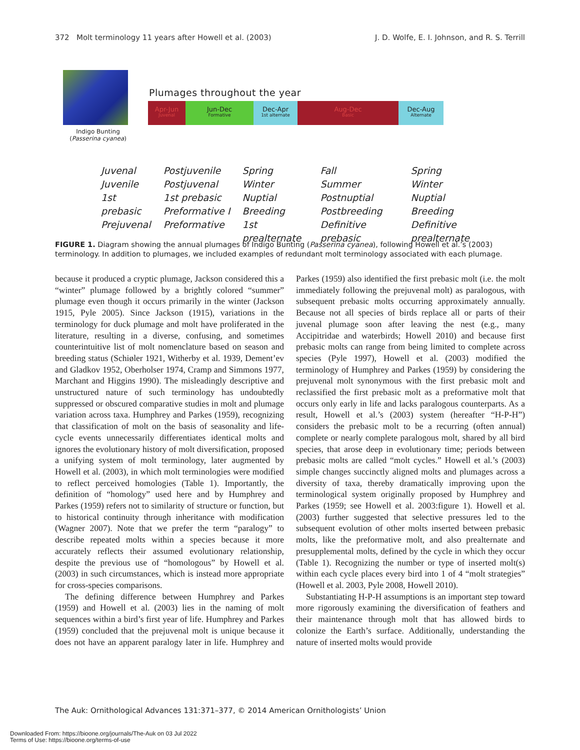372 Molt terminology 11 years after Howell et al. (2003) J. D. Wolfe, E. I. Johnson, and R. S. Terrill
Indigo Bunting
(Passerina cyanea)
Plumages throughout the year
Apr-Jun
Juvenal
Jun-Dec
Formative
Dec-Apr
1st alternate
Aug-Dec
Basic
Dec-Aug
Alternate
Juvenal
Juvenile
1st prebasic
Prejuvenal
Postjuvenile
Postjuvenal
1st prebasic
Preformative I
Preformative
Spring
Winter
Nuptial
Breeding
1st prealternate
Fall
Summer
Postnuptial
Postbreeding
Definitive prebasic
Spring
Winter
Nuptial
Breeding
Definitive prealternate
FIGURE 1. Diagram showing the annual plumages of Indigo Bunting (Passerina cyanea), following Howell et al.’s (2003) terminology. In addition to plumages, we included examples of redundant molt terminology associated with each plumage.
because it produced a cryptic plumage, Jackson considered this a “winter” plumage followed by a brightly colored “summer” plumage even though it occurs primarily in the winter (Jackson 1915, Pyle 2005). Since Jackson (1915), variations in the terminology for duck plumage and molt have proliferated in the literature, resulting in a diverse, confusing, and sometimes counterintuitive list of molt nomenclature based on season and breeding status (Schiøler 1921, Witherby et al. 1939, Dement’ev and Gladkov 1952, Oberholser 1974, Cramp and Simmons 1977, Marchant and Higgins 1990). The misleadingly descriptive and unstructured nature of such terminology has undoubtedly suppressed or obscured comparative studies in molt and plumage variation across taxa. Humphrey and Parkes (1959), recognizing that classification of molt on the basis of seasonality and life-cycle events unnecessarily differentiates identical molts and ignores the evolutionary history of molt diversification, proposed a unifying system of molt terminology, later augmented by Howell et al. (2003), in which molt terminologies were modified to reflect perceived homologies (Table 1). Importantly, the definition of “homology” used here and by Humphrey and Parkes (1959) refers not to similarity of structure or function, but to historical continuity through inheritance with modification (Wagner 2007). Note that we prefer the term “paralogy” to describe repeated molts within a species because it more accurately reflects their assumed evolutionary relationship, despite the previous use of “homologous” by Howell et al. (2003) in such circumstances, which is instead more appropriate for cross-species comparisons.
The defining difference between Humphrey and Parkes (1959) and Howell et al. (2003) lies in the naming of molt sequences within a bird’s first year of life. Humphrey and Parkes (1959) concluded that the prejuvenal molt is unique because it does not have an apparent paralogy later in life. Humphrey and Parkes (1959) also identified the first prebasic molt (i.e. the molt immediately following the prejuvenal molt) as paralogous, with subsequent prebasic molts occurring approximately annually. Because not all species of birds replace all or parts of their juvenal plumage soon after leaving the nest (e.g., many Accipitridae and waterbirds; Howell 2010) and because first prebasic molts can range from being limited to complete across species (Pyle 1997), Howell et al. (2003) modified the terminology of Humphrey and Parkes (1959) by considering the prejuvenal molt synonymous with the first prebasic molt and reclassified the first prebasic molt as a preformative molt that occurs only early in life and lacks paralogous counterparts. As a result, Howell et al.’s (2003) system (hereafter “H-P-H”) considers the prebasic molt to be a recurring (often annual) complete or nearly complete paralogous molt, shared by all bird species, that arose deep in evolutionary time; periods between prebasic molts are called “molt cycles.” Howell et al.’s (2003) simple changes succinctly aligned molts and plumages across a diversity of taxa, thereby dramatically improving upon the terminological system originally proposed by Humphrey and Parkes (1959; see Howell et al. 2003:figure 1). Howell et al. (2003) further suggested that selective pressures led to the subsequent evolution of other molts inserted between prebasic molts, like the preformative molt, and also prealternate and presupplemental molts, defined by the cycle in which they occur (Table 1). Recognizing the number or type of inserted molt(s) within each cycle places every bird into 1 of 4 “molt strategies” (Howell et al. 2003, Pyle 2008, Howell 2010).
Substantiating H-P-H assumptions is an important step toward more rigorously examining the diversification of feathers and their maintenance through molt that has allowed birds to colonize the Earth’s surface. Additionally, understanding the nature of inserted molts would provide
The Auk: Ornithological Advances 131:371–377, © 2014 American Ornithologists’ Union
Downloaded From: https://bioone.org/journals/The-Auk on 03 Jul 2022
Terms of Use: https://bioone.org/terms-of-use